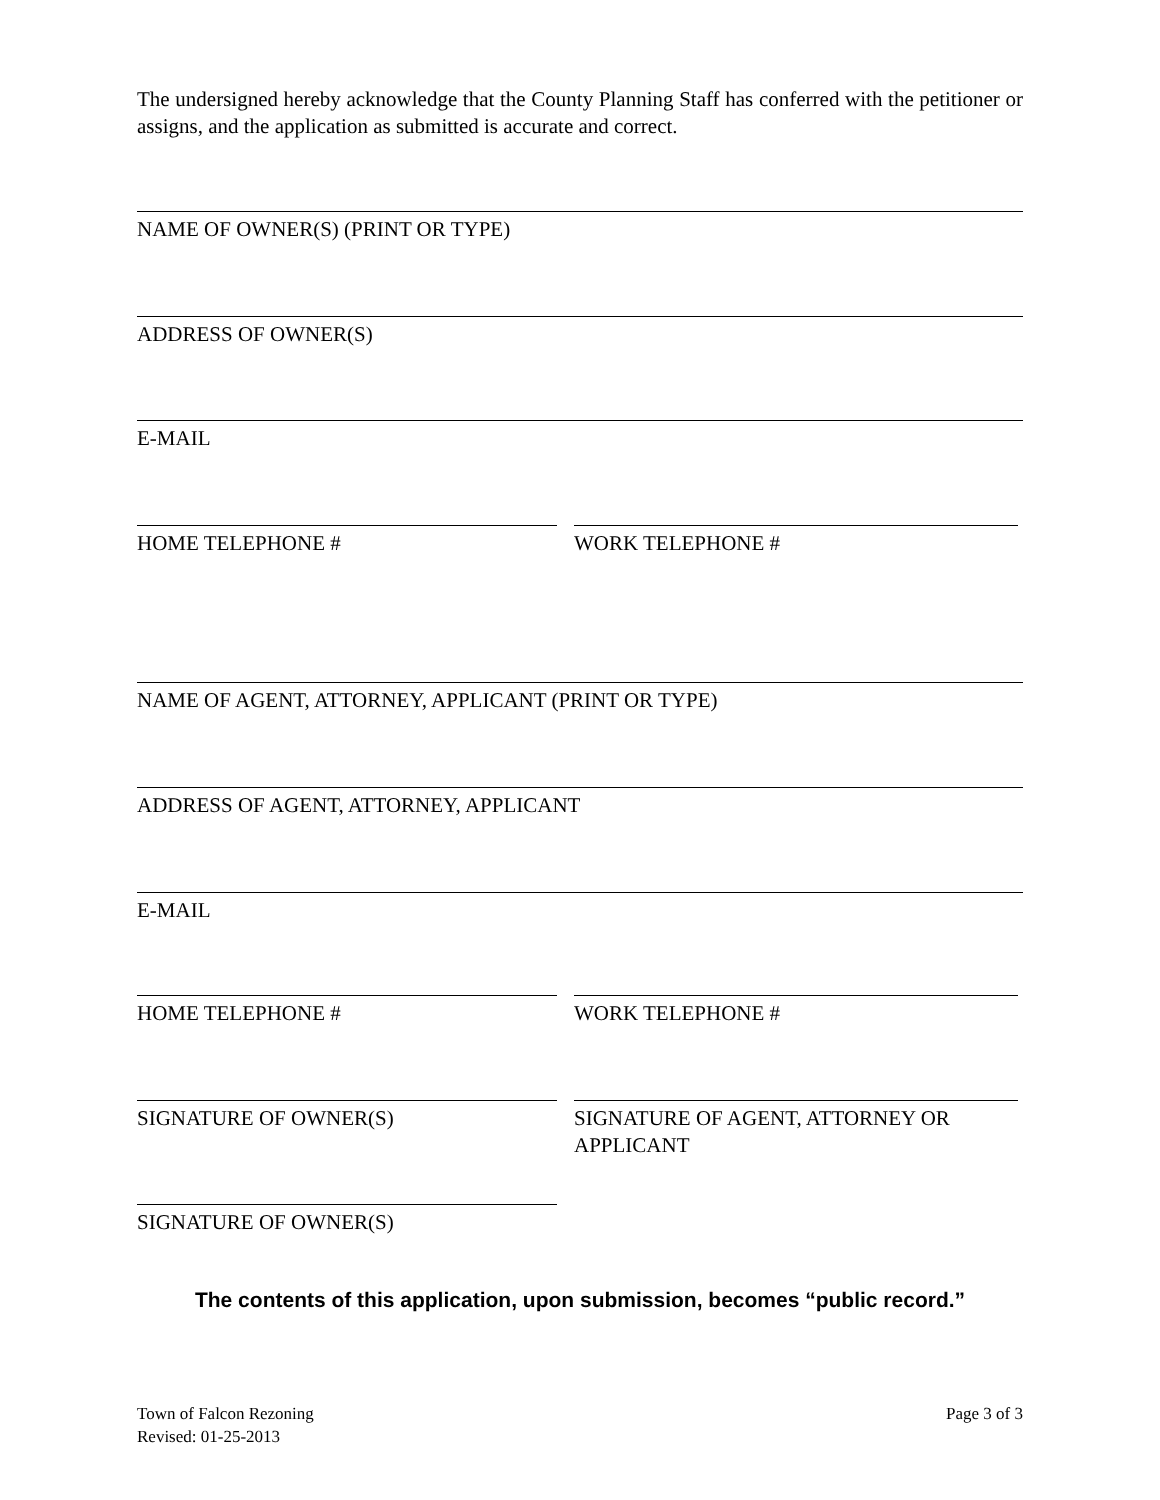The undersigned hereby acknowledge that the County Planning Staff has conferred with the petitioner or assigns, and the application as submitted is accurate and correct.
NAME OF OWNER(S) (PRINT OR TYPE)
ADDRESS OF OWNER(S)
E-MAIL
HOME TELEPHONE # WORK TELEPHONE #
NAME OF AGENT, ATTORNEY, APPLICANT (PRINT OR TYPE)
ADDRESS OF AGENT, ATTORNEY, APPLICANT
E-MAIL
HOME TELEPHONE # WORK TELEPHONE #
SIGNATURE OF OWNER(S)
SIGNATURE OF AGENT, ATTORNEY OR APPLICANT
SIGNATURE OF OWNER(S)
The contents of this application, upon submission, becomes “public record.”
Town of Falcon Rezoning
Revised: 01-25-2013
Page 3 of 3